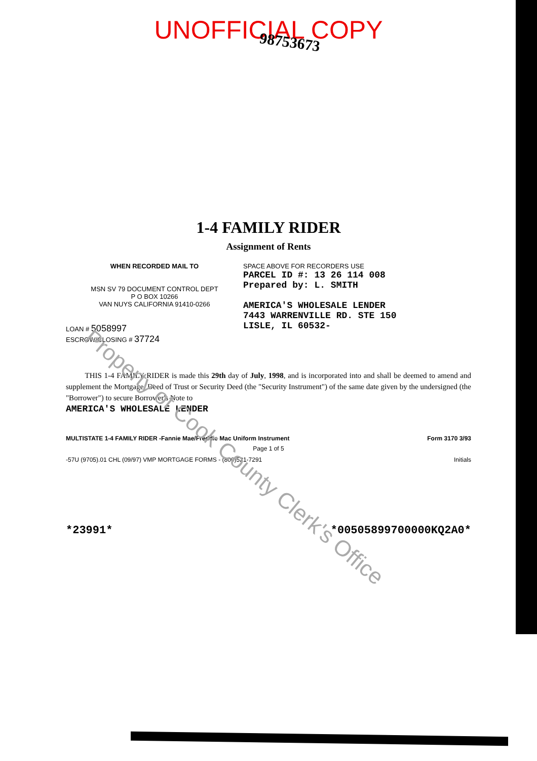UNOFFICIAL COPY
98753673
1-4 FAMILY RIDER
Assignment of Rents
WHEN RECORDED MAIL TO
MSN SV 79 DOCUMENT CONTROL DEPT
P O BOX 10266
VAN NUYS CALIFORNIA 91410-0266
LOAN # 5058997
ESCROW/CLOSING # 37724
SPACE ABOVE FOR RECORDERS USE
PARCEL ID #: 13 26 114 008
Prepared by: L. SMITH
AMERICA'S WHOLESALE LENDER
7443 WARRENVILLE RD. STE 150
LISLE, IL 60532-
THIS 1-4 FAMILY RIDER is made this 29th day of July, 1998, and is incorporated into and shall be deemed to amend and supplement the Mortgage, Deed of Trust or Security Deed (the "Security Instrument") of the same date given by the undersigned (the "Borrower") to secure Borrower's Note to
AMERICA'S WHOLESALE LENDER
MULTISTATE 1-4 FAMILY RIDER -Fannie Mae/Freddie Mac Uniform Instrument Form 3170 3/93
Page 1 of 5
-57U (9705).01 CHL (09/97) VMP MORTGAGE FORMS - (800)521-7291 Initials
*23991* *00505899700000KQ2A0*
Property of Cook County Clerk's Office